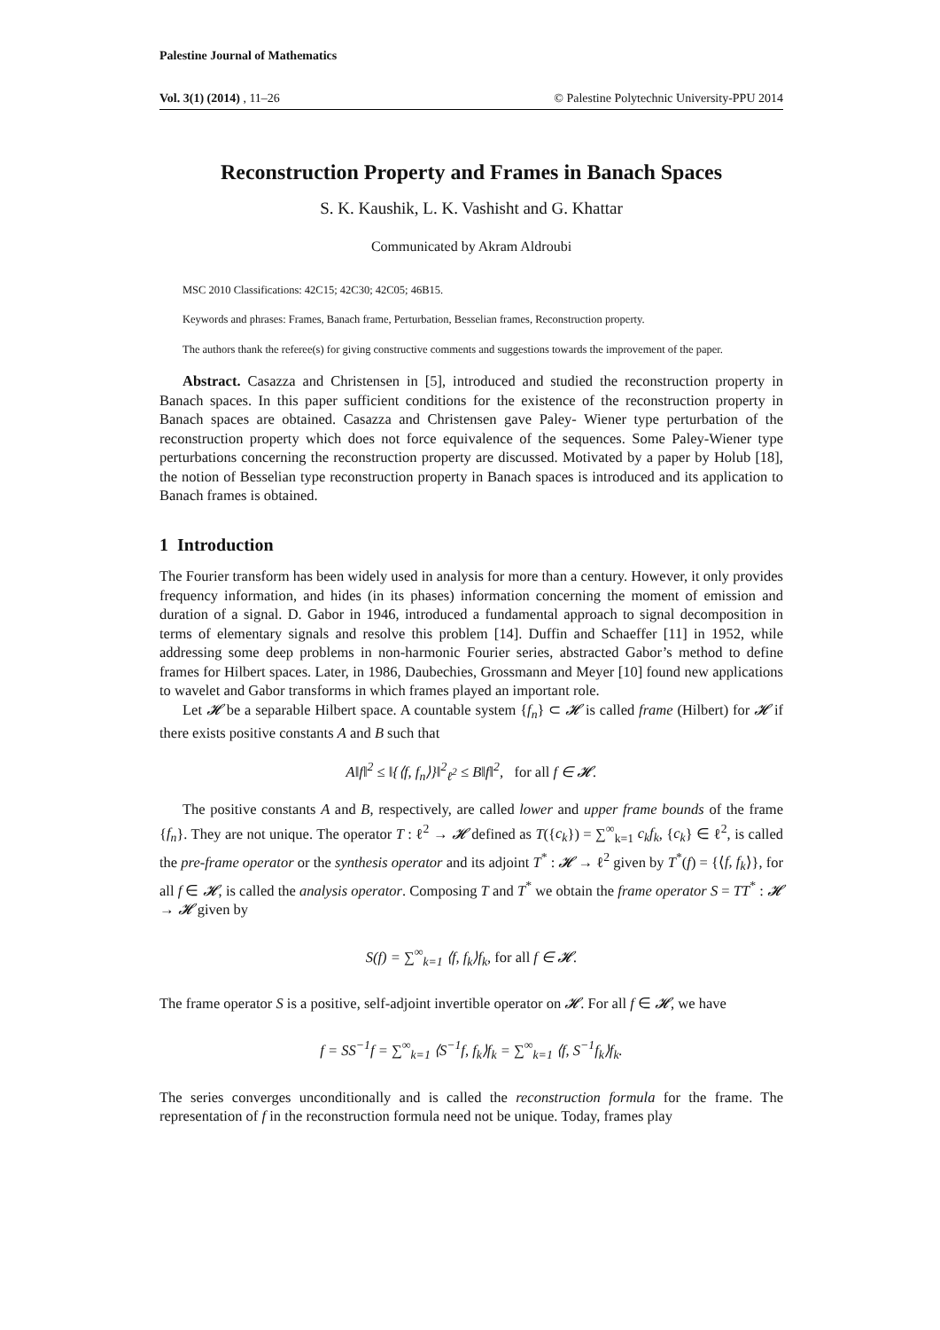Palestine Journal of Mathematics
Vol. 3(1) (2014) , 11–26 © Palestine Polytechnic University-PPU 2014
Reconstruction Property and Frames in Banach Spaces
S. K. Kaushik, L. K. Vashisht and G. Khattar
Communicated by Akram Aldroubi
MSC 2010 Classifications: 42C15; 42C30; 42C05; 46B15.
Keywords and phrases: Frames, Banach frame, Perturbation, Besselian frames, Reconstruction property.
The authors thank the referee(s) for giving constructive comments and suggestions towards the improvement of the paper.
Abstract. Casazza and Christensen in [5], introduced and studied the reconstruction property in Banach spaces. In this paper sufficient conditions for the existence of the reconstruction property in Banach spaces are obtained. Casazza and Christensen gave Paley- Wiener type perturbation of the reconstruction property which does not force equivalence of the sequences. Some Paley-Wiener type perturbations concerning the reconstruction property are discussed. Motivated by a paper by Holub [18], the notion of Besselian type reconstruction property in Banach spaces is introduced and its application to Banach frames is obtained.
1 Introduction
The Fourier transform has been widely used in analysis for more than a century. However, it only provides frequency information, and hides (in its phases) information concerning the moment of emission and duration of a signal. D. Gabor in 1946, introduced a fundamental approach to signal decomposition in terms of elementary signals and resolve this problem [14]. Duffin and Schaeffer [11] in 1952, while addressing some deep problems in non-harmonic Fourier series, abstracted Gabor’s method to define frames for Hilbert spaces. Later, in 1986, Daubechies, Grossmann and Meyer [10] found new applications to wavelet and Gabor transforms in which frames played an important role.
Let 𝓗 be a separable Hilbert space. A countable system {f<sub>n</sub>} ⊂ 𝓗 is called frame (Hilbert) for 𝓗 if there exists positive constants A and B such that
A‖f‖<sup>2</sup> ≤ ‖{⟨f, f<sub>n</sub>⟩}‖<sup>2</sup><sub>ℓ<sup>2</sup></sub> ≤ B‖f‖<sup>2</sup>, for all f ∈ 𝓗.
The positive constants A and B, respectively, are called lower and upper frame bounds of the frame {f<sub>n</sub>}. They are not unique. The operator T : ℓ<sup>2</sup> → 𝓗 defined as T({c<sub>k</sub>}) = ∑<sup>∞</sup><sub>k=1</sub> c<sub>k</sub>f<sub>k</sub>, {c<sub>k</sub>} ∈ ℓ<sup>2</sup>, is called the pre-frame operator or the synthesis operator and its adjoint T<sup>*</sup> : 𝓗 → ℓ<sup>2</sup> given by T<sup>*</sup>(f) = {⟨f, f<sub>k</sub>⟩}, for all f ∈ 𝓗, is called the analysis operator. Composing T and T<sup>*</sup> we obtain the frame operator S = TT<sup>*</sup> : 𝓗 → 𝓗 given by
S(f) = ∑<sup>∞</sup><sub>k=1</sub> ⟨f, f<sub>k</sub>⟩f<sub>k</sub>, for all f ∈ 𝓗.
The frame operator S is a positive, self-adjoint invertible operator on 𝓗. For all f ∈ 𝓗, we have
f = SS<sup>−1</sup>f = ∑<sup>∞</sup><sub>k=1</sub> ⟨S<sup>−1</sup>f, f<sub>k</sub>⟩f<sub>k</sub> = ∑<sup>∞</sup><sub>k=1</sub> ⟨f, S<sup>−1</sup>f<sub>k</sub>⟩f<sub>k</sub>.
The series converges unconditionally and is called the reconstruction formula for the frame. The representation of f in the reconstruction formula need not be unique. Today, frames play